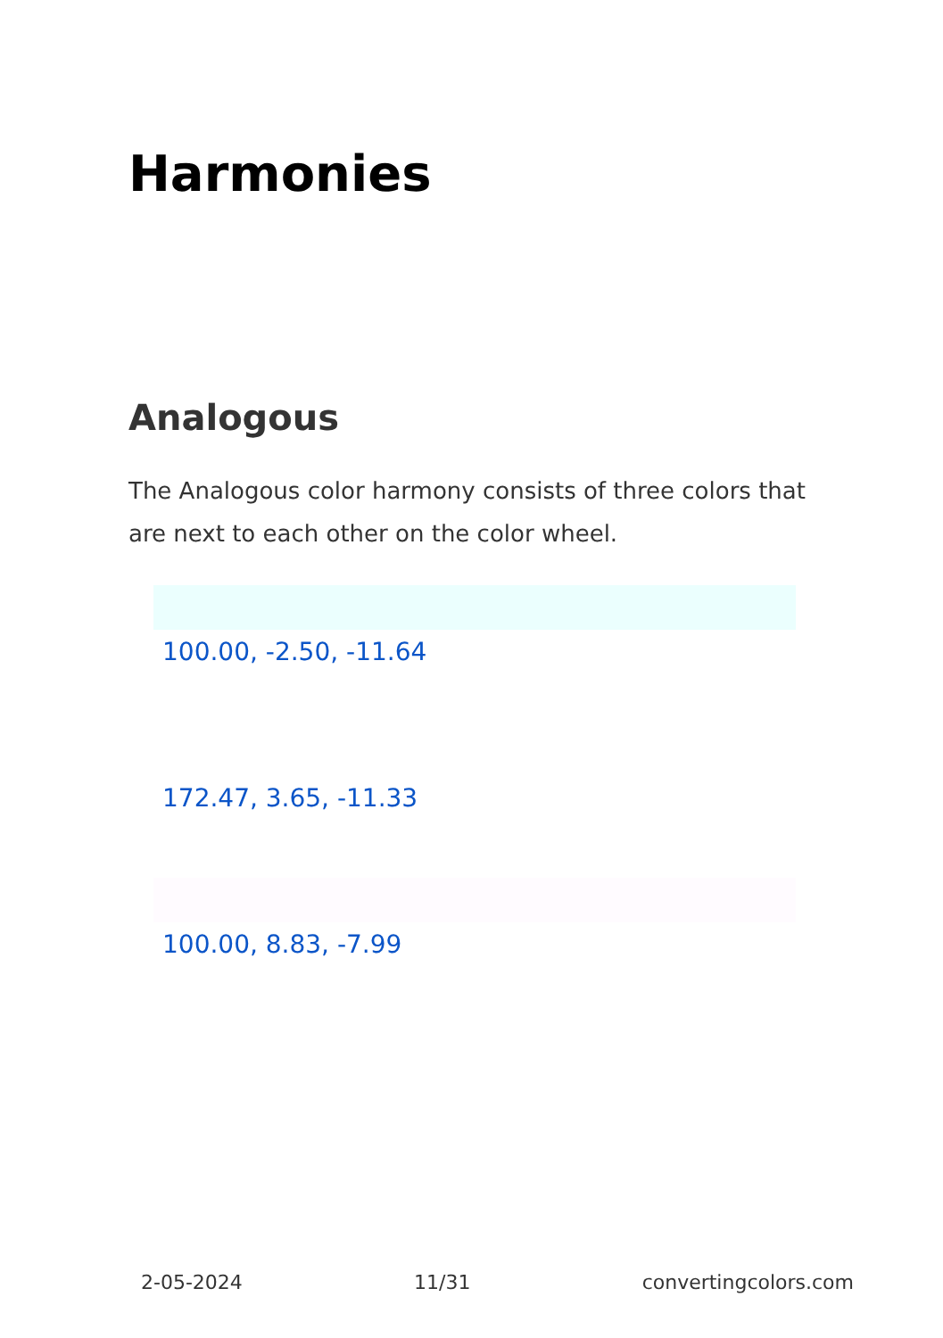Harmonies
Analogous
The Analogous color harmony consists of three colors that are next to each other on the color wheel.
100.00, -2.50, -11.64
172.47, 3.65, -11.33
100.00, 8.83, -7.99
2-05-2024 11/31 convertingcolors.com